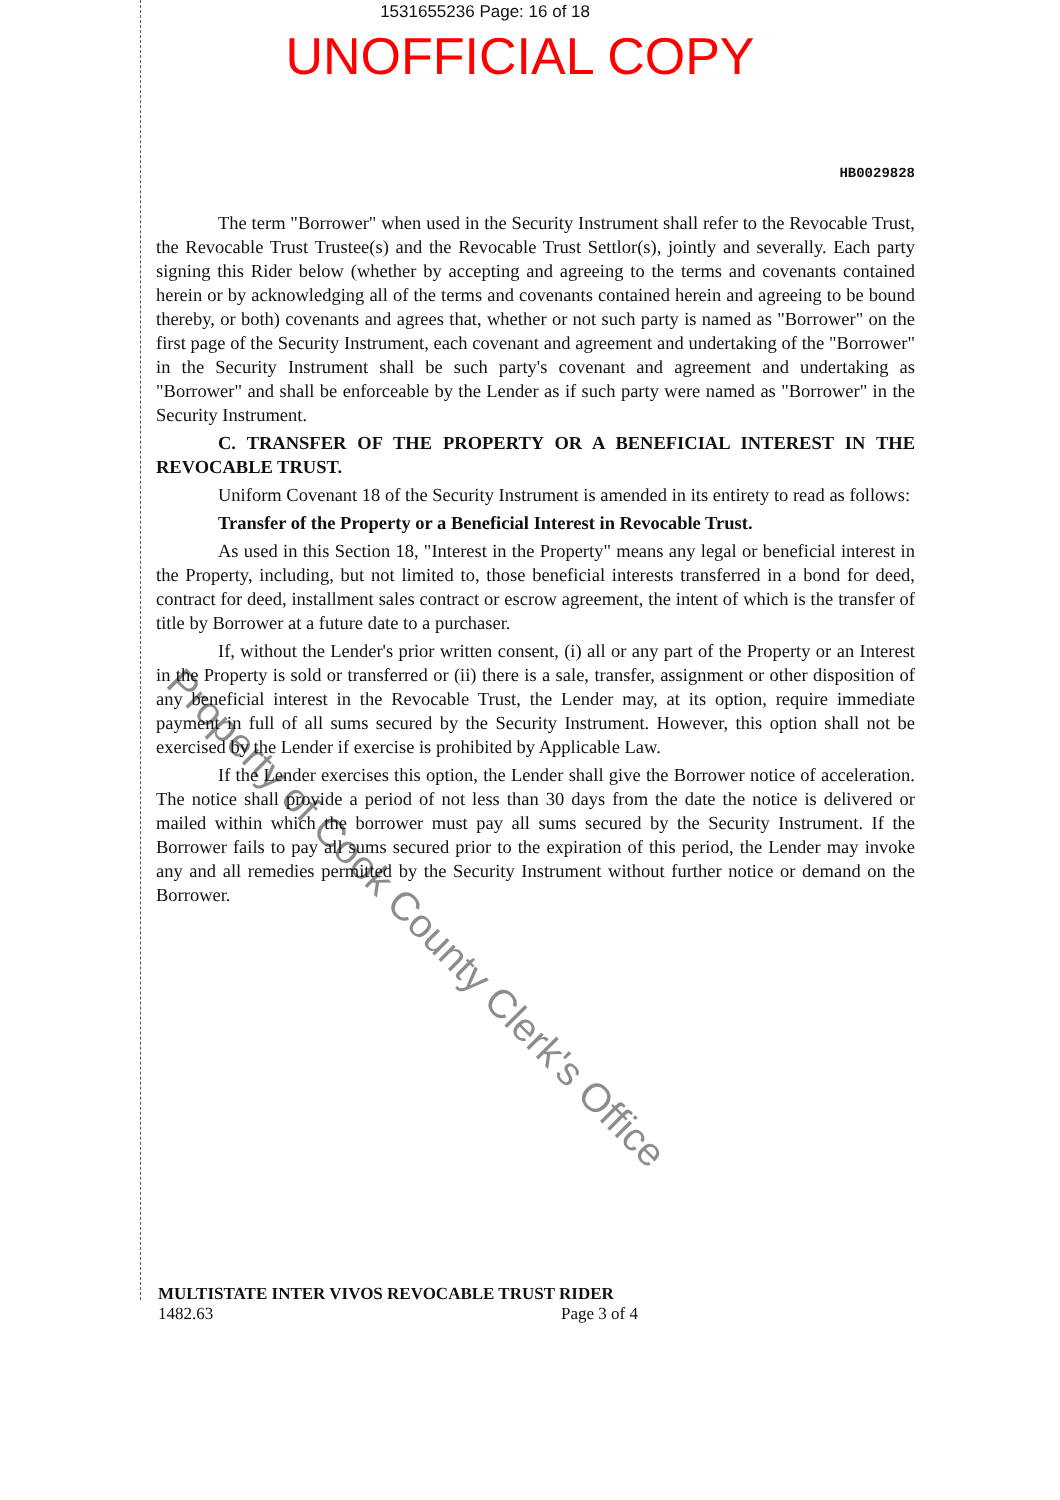1531655236 Page: 16 of 18
UNOFFICIAL COPY
HB0029828
The term "Borrower" when used in the Security Instrument shall refer to the Revocable Trust, the Revocable Trust Trustee(s) and the Revocable Trust Settlor(s), jointly and severally. Each party signing this Rider below (whether by accepting and agreeing to the terms and covenants contained herein or by acknowledging all of the terms and covenants contained herein and agreeing to be bound thereby, or both) covenants and agrees that, whether or not such party is named as "Borrower" on the first page of the Security Instrument, each covenant and agreement and undertaking of the "Borrower" in the Security Instrument shall be such party's covenant and agreement and undertaking as "Borrower" and shall be enforceable by the Lender as if such party were named as "Borrower" in the Security Instrument.
C. TRANSFER OF THE PROPERTY OR A BENEFICIAL INTEREST IN THE REVOCABLE TRUST.
Uniform Covenant 18 of the Security Instrument is amended in its entirety to read as follows:
Transfer of the Property or a Beneficial Interest in Revocable Trust.
As used in this Section 18, "Interest in the Property" means any legal or beneficial interest in the Property, including, but not limited to, those beneficial interests transferred in a bond for deed, contract for deed, installment sales contract or escrow agreement, the intent of which is the transfer of title by Borrower at a future date to a purchaser.
If, without the Lender's prior written consent, (i) all or any part of the Property or an Interest in the Property is sold or transferred or (ii) there is a sale, transfer, assignment or other disposition of any beneficial interest in the Revocable Trust, the Lender may, at its option, require immediate payment in full of all sums secured by the Security Instrument. However, this option shall not be exercised by the Lender if exercise is prohibited by Applicable Law.
If the Lender exercises this option, the Lender shall give the Borrower notice of acceleration. The notice shall provide a period of not less than 30 days from the date the notice is delivered or mailed within which the borrower must pay all sums secured by the Security Instrument. If the Borrower fails to pay all sums secured prior to the expiration of this period, the Lender may invoke any and all remedies permitted by the Security Instrument without further notice or demand on the Borrower.
MULTISTATE INTER VIVOS REVOCABLE TRUST RIDER
1482.63 Page 3 of 4
Property of Cook County Clerk's Office